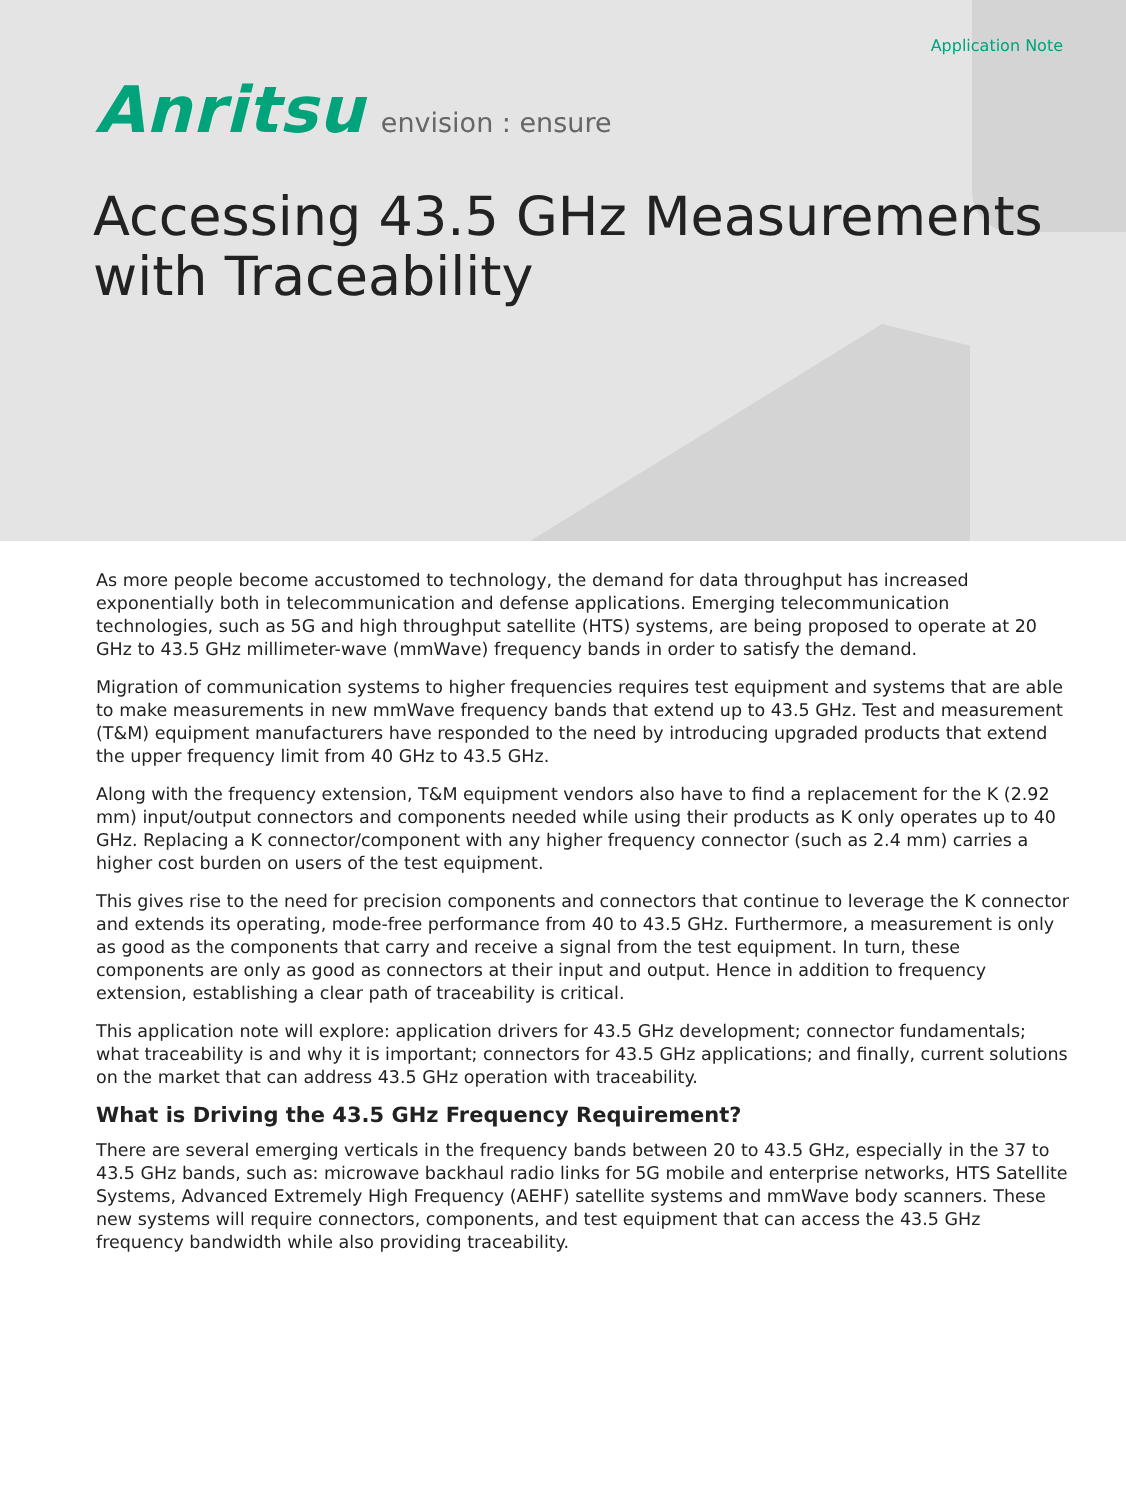Application Note
Anritsu envision : ensure
Accessing 43.5 GHz Measurements
with Traceability
As more people become accustomed to technology, the demand for data throughput has increased exponentially both in telecommunication and defense applications. Emerging telecommunication technologies, such as 5G and high throughput satellite (HTS) systems, are being proposed to operate at 20 GHz to 43.5 GHz millimeter-wave (mmWave) frequency bands in order to satisfy the demand.
Migration of communication systems to higher frequencies requires test equipment and systems that are able to make measurements in new mmWave frequency bands that extend up to 43.5 GHz. Test and measurement (T&M) equipment manufacturers have responded to the need by introducing upgraded products that extend the upper frequency limit from 40 GHz to 43.5 GHz.
Along with the frequency extension, T&M equipment vendors also have to find a replacement for the K (2.92 mm) input/output connectors and components needed while using their products as K only operates up to 40 GHz. Replacing a K connector/component with any higher frequency connector (such as 2.4 mm) carries a higher cost burden on users of the test equipment.
This gives rise to the need for precision components and connectors that continue to leverage the K connector and extends its operating, mode-free performance from 40 to 43.5 GHz. Furthermore, a measurement is only as good as the components that carry and receive a signal from the test equipment. In turn, these components are only as good as connectors at their input and output. Hence in addition to frequency extension, establishing a clear path of traceability is critical.
This application note will explore: application drivers for 43.5 GHz development; connector fundamentals; what traceability is and why it is important; connectors for 43.5 GHz applications; and finally, current solutions on the market that can address 43.5 GHz operation with traceability.
What is Driving the 43.5 GHz Frequency Requirement?
There are several emerging verticals in the frequency bands between 20 to 43.5 GHz, especially in the 37 to 43.5 GHz bands, such as: microwave backhaul radio links for 5G mobile and enterprise networks, HTS Satellite Systems, Advanced Extremely High Frequency (AEHF) satellite systems and mmWave body scanners. These new systems will require connectors, components, and test equipment that can access the 43.5 GHz frequency bandwidth while also providing traceability.